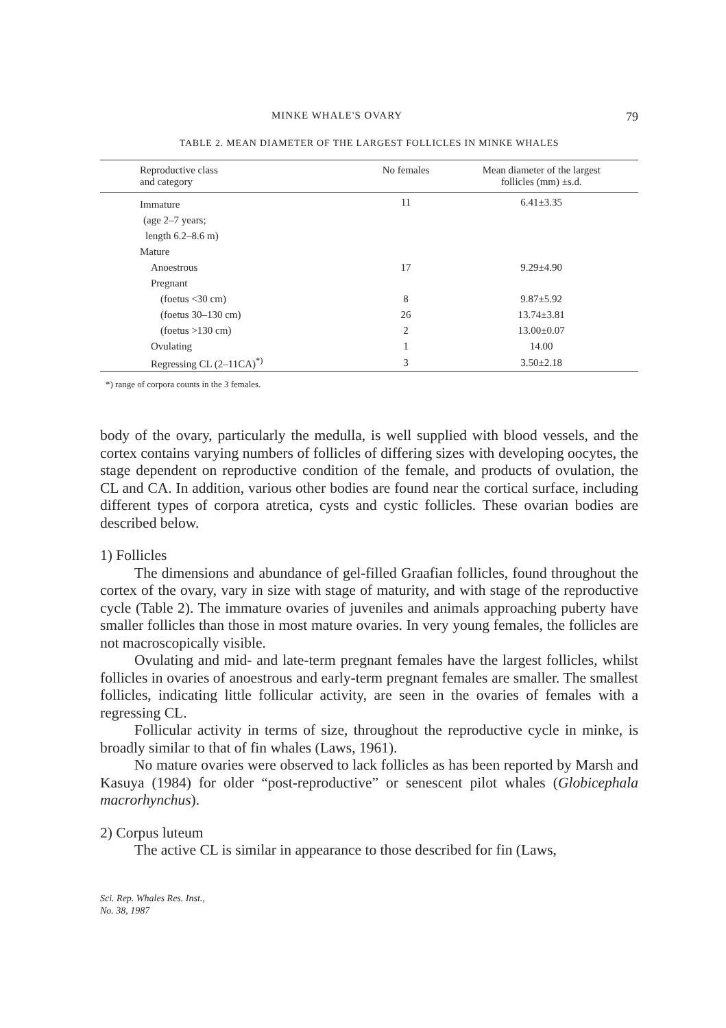MINKE WHALE'S OVARY 79
TABLE 2. MEAN DIAMETER OF THE LARGEST FOLLICLES IN MINKE WHALES
| Reproductive class and category | No females | Mean diameter of the largest follicles (mm) ±s.d. |
| --- | --- | --- |
| Immature | 11 | 6.41±3.35 |
| (age 2–7 years; | | |
| length 6.2–8.6 m) | | |
| Mature | | |
| Anoestrous | 17 | 9.29±4.90 |
| Pregnant | | |
| (foetus <30 cm) | 8 | 9.87±5.92 |
| (foetus 30–130 cm) | 26 | 13.74±3.81 |
| (foetus >130 cm) | 2 | 13.00±0.07 |
| Ovulating | 1 | 14.00 |
| Regressing CL (2–11CA)<sup>*)</sup> | 3 | 3.50±2.18 |
*) range of corpora counts in the 3 females.
body of the ovary, particularly the medulla, is well supplied with blood vessels, and the cortex contains varying numbers of follicles of differing sizes with developing oocytes, the stage dependent on reproductive condition of the female, and products of ovulation, the CL and CA. In addition, various other bodies are found near the cortical surface, including different types of corpora atretica, cysts and cystic follicles. These ovarian bodies are described below.
1) Follicles
The dimensions and abundance of gel-filled Graafian follicles, found throughout the cortex of the ovary, vary in size with stage of maturity, and with stage of the reproductive cycle (Table 2). The immature ovaries of juveniles and animals approaching puberty have smaller follicles than those in most mature ovaries. In very young females, the follicles are not macroscopically visible.
Ovulating and mid- and late-term pregnant females have the largest follicles, whilst follicles in ovaries of anoestrous and early-term pregnant females are smaller. The smallest follicles, indicating little follicular activity, are seen in the ovaries of females with a regressing CL.
Follicular activity in terms of size, throughout the reproductive cycle in minke, is broadly similar to that of fin whales (Laws, 1961).
No mature ovaries were observed to lack follicles as has been reported by Marsh and Kasuya (1984) for older “post-reproductive” or senescent pilot whales (Globicephala macrorhynchus).
2) Corpus luteum
The active CL is similar in appearance to those described for fin (Laws,
Sci. Rep. Whales Res. Inst.,
No. 38, 1987